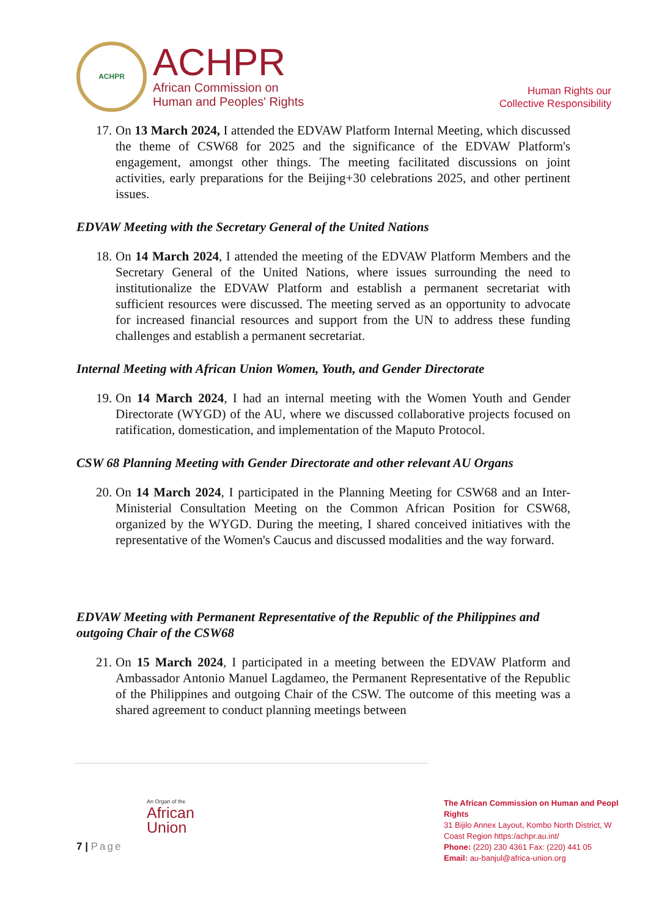ACHPR
ACHPR
African Commission on
Human and Peoples' Rights
Human Rights our
Collective Responsibility
17. On 13 March 2024, I attended the EDVAW Platform Internal Meeting, which discussed the theme of CSW68 for 2025 and the significance of the EDVAW Platform's engagement, amongst other things. The meeting facilitated discussions on joint activities, early preparations for the Beijing+30 celebrations 2025, and other pertinent issues.
EDVAW Meeting with the Secretary General of the United Nations
18. On 14 March 2024, I attended the meeting of the EDVAW Platform Members and the Secretary General of the United Nations, where issues surrounding the need to institutionalize the EDVAW Platform and establish a permanent secretariat with sufficient resources were discussed. The meeting served as an opportunity to advocate for increased financial resources and support from the UN to address these funding challenges and establish a permanent secretariat.
Internal Meeting with African Union Women, Youth, and Gender Directorate
19. On 14 March 2024, I had an internal meeting with the Women Youth and Gender Directorate (WYGD) of the AU, where we discussed collaborative projects focused on ratification, domestication, and implementation of the Maputo Protocol.
CSW 68 Planning Meeting with Gender Directorate and other relevant AU Organs
20. On 14 March 2024, I participated in the Planning Meeting for CSW68 and an Inter-Ministerial Consultation Meeting on the Common African Position for CSW68, organized by the WYGD. During the meeting, I shared conceived initiatives with the representative of the Women's Caucus and discussed modalities and the way forward.
EDVAW Meeting with Permanent Representative of the Republic of the Philippines and outgoing Chair of the CSW68
21. On 15 March 2024, I participated in a meeting between the EDVAW Platform and Ambassador Antonio Manuel Lagdameo, the Permanent Representative of the Republic of the Philippines and outgoing Chair of the CSW. The outcome of this meeting was a shared agreement to conduct planning meetings between
An Organ of the
African
Union
7 | Page
The African Commission on Human and Peopl
Rights
31 Bijilo Annex Layout, Kombo North District, W
Coast Region https:/achpr.au.int/
Phone: (220) 230 4361 Fax: (220) 441 05
Email: au-banjul@africa-union.org